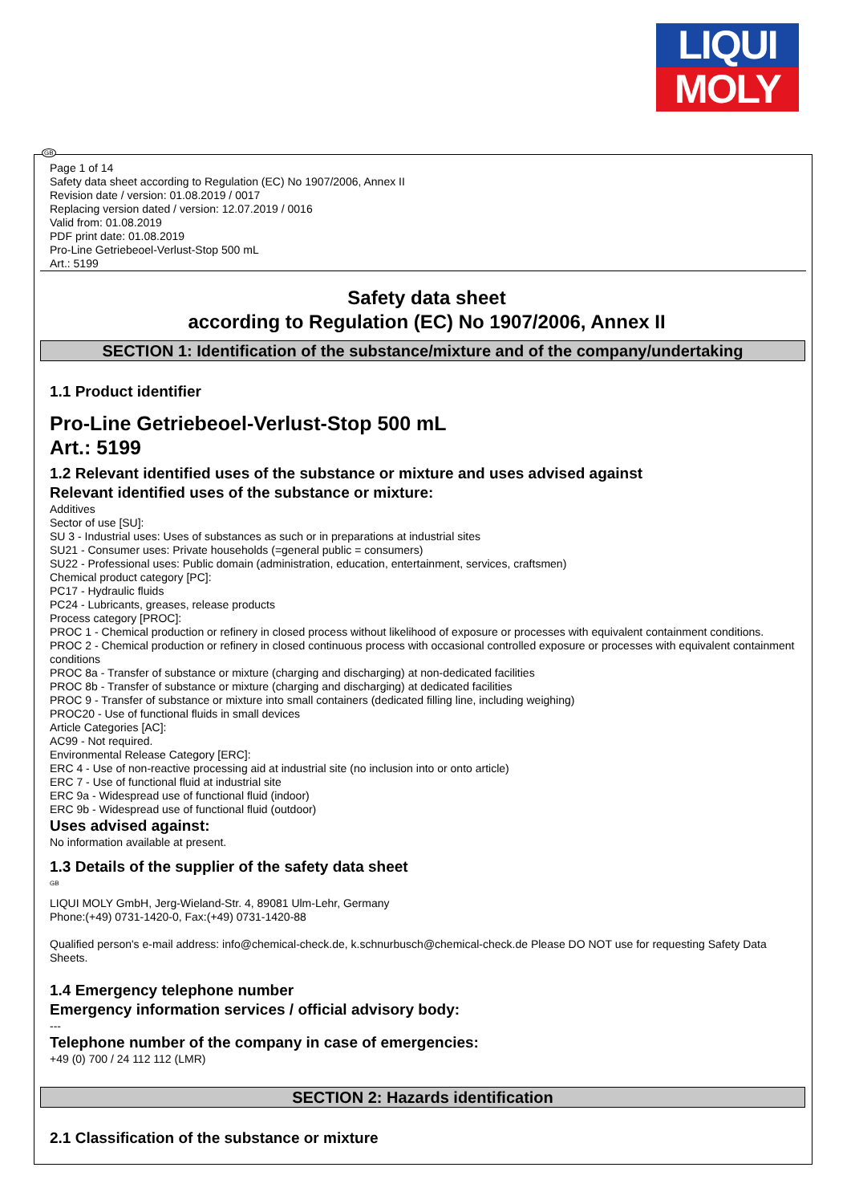LIQUI
MOLY
GB
Page 1 of 14
Safety data sheet according to Regulation (EC) No 1907/2006, Annex II
Revision date / version: 01.08.2019 / 0017
Replacing version dated / version: 12.07.2019 / 0016
Valid from: 01.08.2019
PDF print date: 01.08.2019
Pro-Line Getriebeoel-Verlust-Stop 500 mL
Art.: 5199
Safety data sheet
according to Regulation (EC) No 1907/2006, Annex II
SECTION 1: Identification of the substance/mixture and of the company/undertaking
1.1 Product identifier
Pro-Line Getriebeoel-Verlust-Stop 500 mL
Art.: 5199
1.2 Relevant identified uses of the substance or mixture and uses advised against
Relevant identified uses of the substance or mixture:
Additives
Sector of use [SU]:
SU 3 - Industrial uses: Uses of substances as such or in preparations at industrial sites
SU21 - Consumer uses: Private households (=general public = consumers)
SU22 - Professional uses: Public domain (administration, education, entertainment, services, craftsmen)
Chemical product category [PC]:
PC17 - Hydraulic fluids
PC24 - Lubricants, greases, release products
Process category [PROC]:
PROC 1 - Chemical production or refinery in closed process without likelihood of exposure or processes with equivalent containment conditions.
PROC 2 - Chemical production or refinery in closed continuous process with occasional controlled exposure or processes with equivalent containment conditions
PROC 8a - Transfer of substance or mixture (charging and discharging) at non-dedicated facilities
PROC 8b - Transfer of substance or mixture (charging and discharging) at dedicated facilities
PROC 9 - Transfer of substance or mixture into small containers (dedicated filling line, including weighing)
PROC20 - Use of functional fluids in small devices
Article Categories [AC]:
AC99 - Not required.
Environmental Release Category [ERC]:
ERC 4 - Use of non-reactive processing aid at industrial site (no inclusion into or onto article)
ERC 7 - Use of functional fluid at industrial site
ERC 9a - Widespread use of functional fluid (indoor)
ERC 9b - Widespread use of functional fluid (outdoor)
Uses advised against:
No information available at present.
1.3 Details of the supplier of the safety data sheet
GB
LIQUI MOLY GmbH, Jerg-Wieland-Str. 4, 89081 Ulm-Lehr, Germany
Phone:(+49) 0731-1420-0, Fax:(+49) 0731-1420-88
Qualified person's e-mail address: info@chemical-check.de, k.schnurbusch@chemical-check.de Please DO NOT use for requesting Safety Data Sheets.
1.4 Emergency telephone number
Emergency information services / official advisory body:
---
Telephone number of the company in case of emergencies:
+49 (0) 700 / 24 112 112 (LMR)
SECTION 2: Hazards identification
2.1 Classification of the substance or mixture